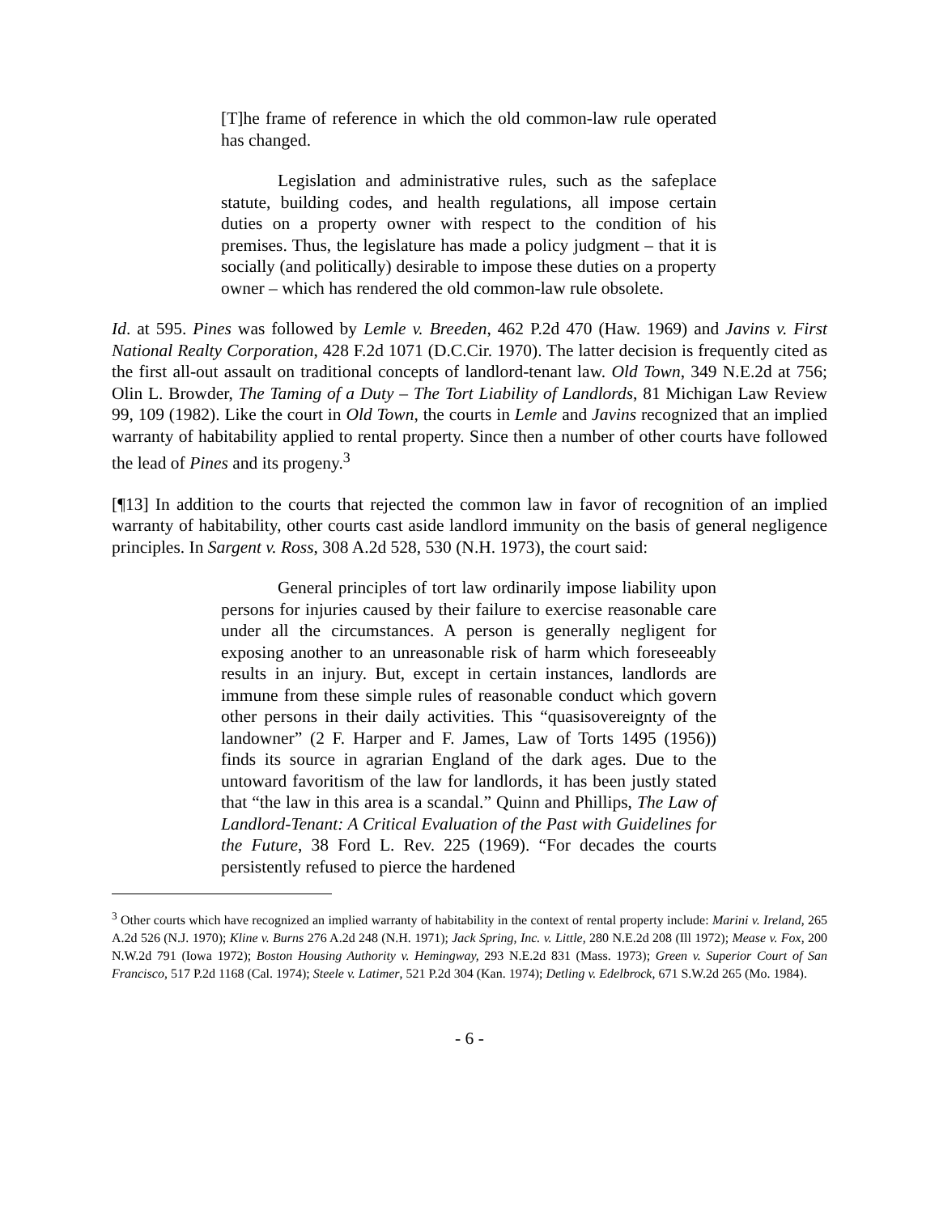[T]he frame of reference in which the old common-law rule operated has changed.
Legislation and administrative rules, such as the safeplace statute, building codes, and health regulations, all impose certain duties on a property owner with respect to the condition of his premises. Thus, the legislature has made a policy judgment – that it is socially (and politically) desirable to impose these duties on a property owner – which has rendered the old common-law rule obsolete.
Id. at 595. Pines was followed by Lemle v. Breeden, 462 P.2d 470 (Haw. 1969) and Javins v. First National Realty Corporation, 428 F.2d 1071 (D.C.Cir. 1970). The latter decision is frequently cited as the first all-out assault on traditional concepts of landlord-tenant law. Old Town, 349 N.E.2d at 756; Olin L. Browder, The Taming of a Duty – The Tort Liability of Landlords, 81 Michigan Law Review 99, 109 (1982). Like the court in Old Town, the courts in Lemle and Javins recognized that an implied warranty of habitability applied to rental property. Since then a number of other courts have followed the lead of Pines and its progeny.<sup>3</sup>
[¶13] In addition to the courts that rejected the common law in favor of recognition of an implied warranty of habitability, other courts cast aside landlord immunity on the basis of general negligence principles. In Sargent v. Ross, 308 A.2d 528, 530 (N.H. 1973), the court said:
General principles of tort law ordinarily impose liability upon persons for injuries caused by their failure to exercise reasonable care under all the circumstances. A person is generally negligent for exposing another to an unreasonable risk of harm which foreseeably results in an injury. But, except in certain instances, landlords are immune from these simple rules of reasonable conduct which govern other persons in their daily activities. This “quasisovereignty of the landowner” (2 F. Harper and F. James, Law of Torts 1495 (1956)) finds its source in agrarian England of the dark ages. Due to the untoward favoritism of the law for landlords, it has been justly stated that “the law in this area is a scandal.” Quinn and Phillips, The Law of Landlord-Tenant: A Critical Evaluation of the Past with Guidelines for the Future, 38 Ford L. Rev. 225 (1969). “For decades the courts persistently refused to pierce the hardened
<sup>3</sup> Other courts which have recognized an implied warranty of habitability in the context of rental property include: Marini v. Ireland, 265 A.2d 526 (N.J. 1970); Kline v. Burns 276 A.2d 248 (N.H. 1971); Jack Spring, Inc. v. Little, 280 N.E.2d 208 (Ill 1972); Mease v. Fox, 200 N.W.2d 791 (Iowa 1972); Boston Housing Authority v. Hemingway, 293 N.E.2d 831 (Mass. 1973); Green v. Superior Court of San Francisco, 517 P.2d 1168 (Cal. 1974); Steele v. Latimer, 521 P.2d 304 (Kan. 1974); Detling v. Edelbrock, 671 S.W.2d 265 (Mo. 1984).
- 6 -